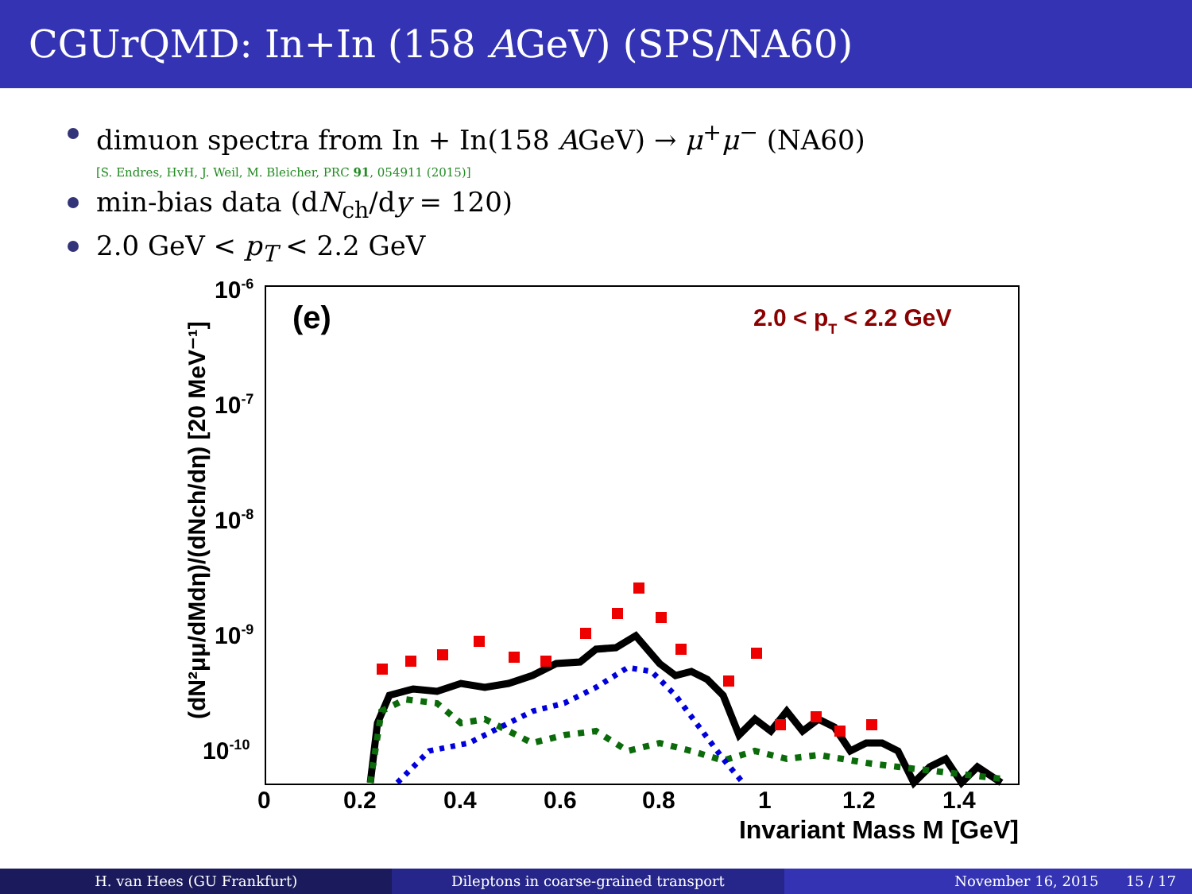CGUrQMD: In+In (158 AGeV) (SPS/NA60)
dimuon spectra from In + In(158 AGeV) → μ<sup>+</sup>μ<sup>−</sup> (NA60)
[S. Endres, HvH, J. Weil, M. Bleicher, PRC 91, 054911 (2015)]
min-bias data (dN<sub>ch</sub>/dy = 120)
2.0 GeV < p<sub>T</sub> < 2.2 GeV
10-6
10-7
10-8
10-9
10-10
0
0.2
0.4
0.6
0.8
1
1.2
1.4
Invariant Mass M [GeV]
(dN²μμ/dMdη)/(dNch/dη) [20 MeV⁻¹]
(e)
2.0 < pT < 2.2 GeV
H. van Hees (GU Frankfurt) Dileptons in coarse-grained transport
November 16, 2015 15 / 17